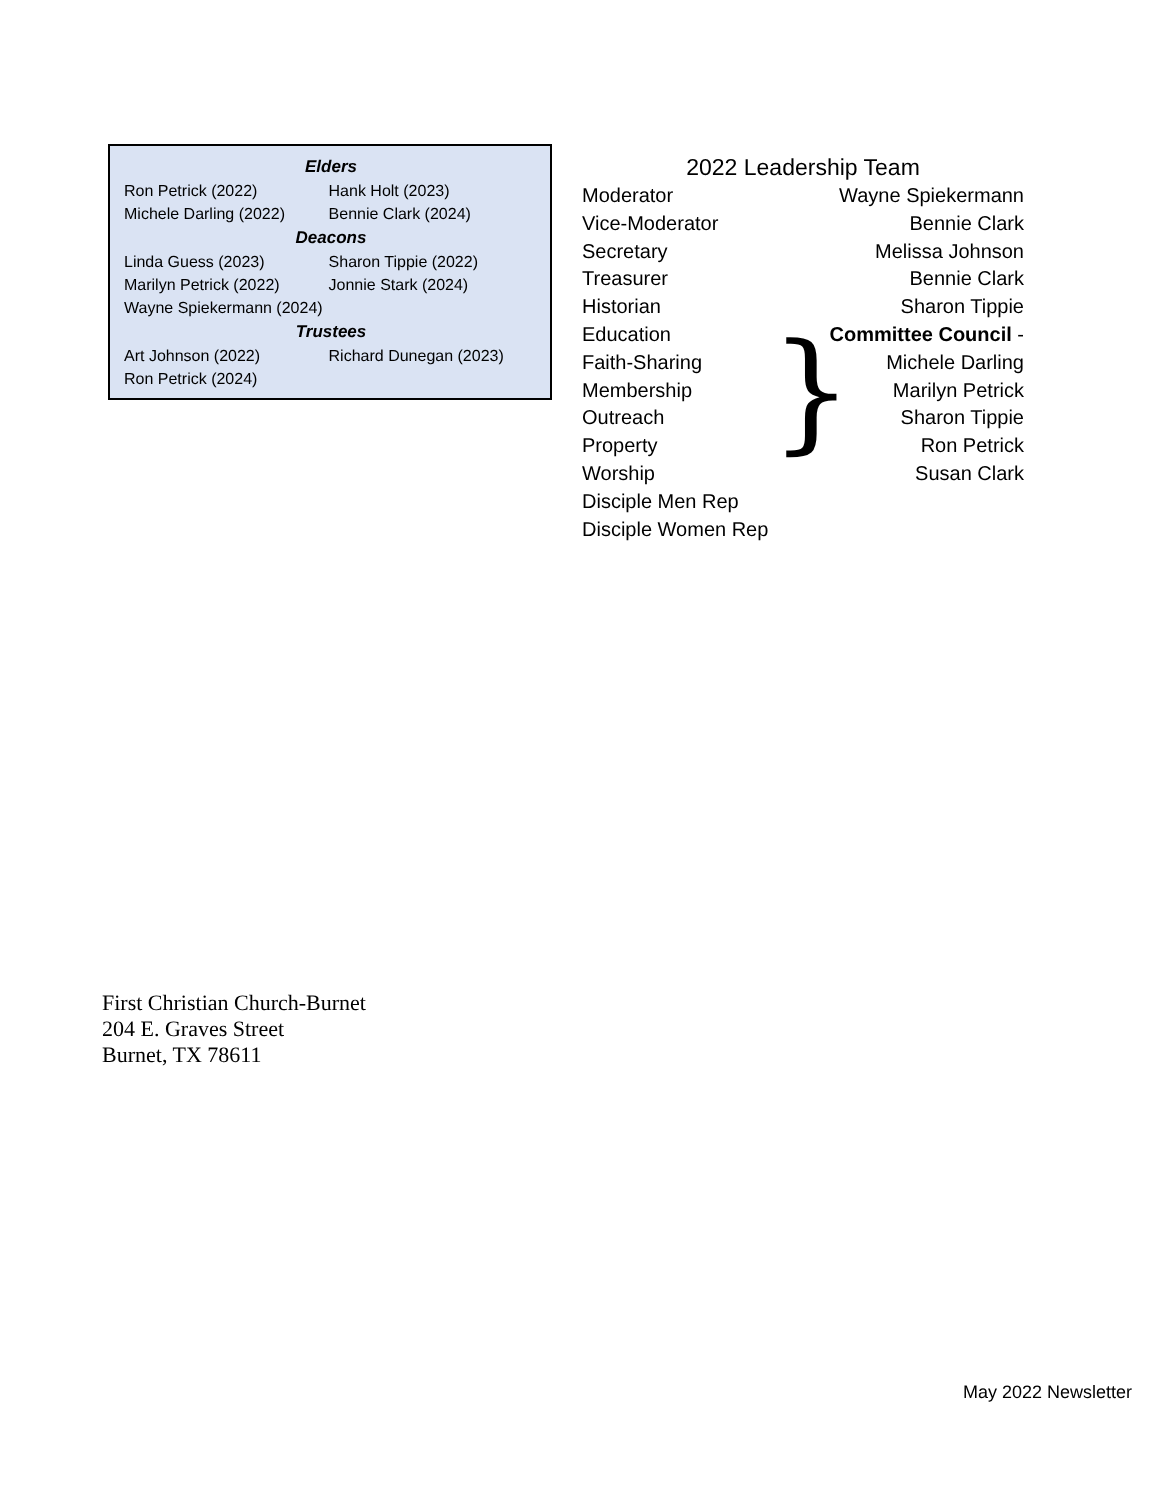| Elders | |
| --- | --- |
| Ron Petrick (2022) | Hank Holt (2023) |
| Michele Darling (2022) | Bennie Clark (2024) |
| Deacons | |
| Linda Guess (2023) | Sharon Tippie (2022) |
| Marilyn Petrick (2022) | Jonnie Stark (2024) |
| Wayne Spiekermann (2024) | |
| Trustees | |
| Art Johnson (2022) | Richard Dunegan (2023) |
| Ron Petrick (2024) | |
2022 Leadership Team
| Moderator | Wayne Spiekermann |
| Vice-Moderator | Bennie Clark |
| Secretary | Melissa Johnson |
| Treasurer | Bennie Clark |
| Historian | Sharon Tippie |
| Education | Committee Council - |
| Faith-Sharing | Michele Darling |
| Membership | Marilyn Petrick |
| Outreach | Sharon Tippie |
| Property | Ron Petrick |
| Worship | Susan Clark |
| Disciple Men Rep | |
| Disciple Women Rep | |
}
First Christian Church-Burnet
204 E. Graves Street
Burnet, TX 78611
May 2022 Newsletter